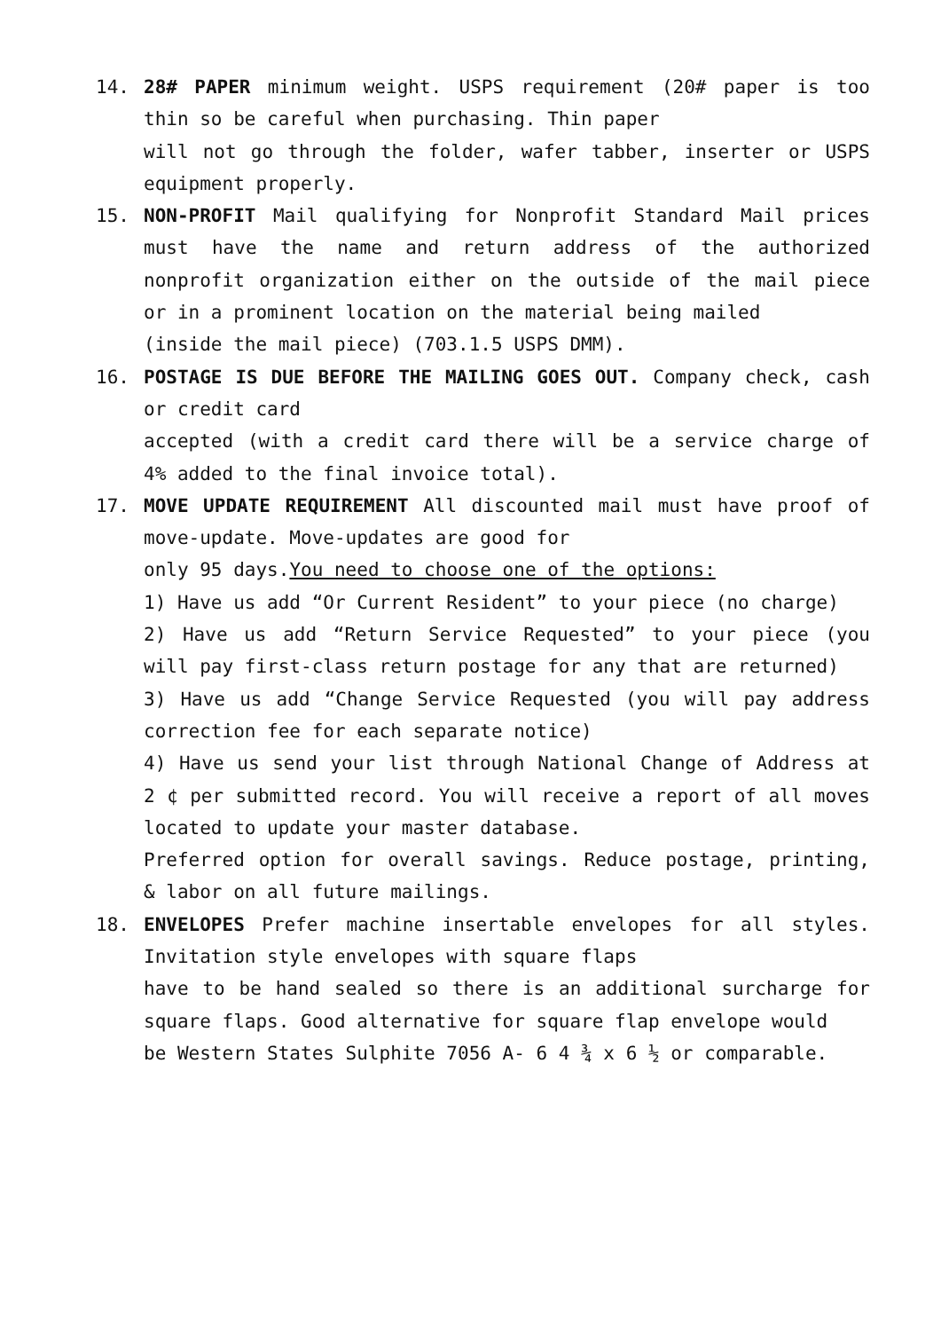14. 28# PAPER minimum weight. USPS requirement (20# paper is too thin so be careful when purchasing. Thin paper
will not go through the folder, wafer tabber, inserter or USPS equipment properly.
15. NON-PROFIT Mail qualifying for Nonprofit Standard Mail prices must have the name and return address of the authorized nonprofit organization either on the outside of the mail piece or in a prominent location on the material being mailed
(inside the mail piece) (703.1.5 USPS DMM).
16. POSTAGE IS DUE BEFORE THE MAILING GOES OUT. Company check, cash or credit card
accepted (with a credit card there will be a service charge of 4% added to the final invoice total).
17. MOVE UPDATE REQUIREMENT All discounted mail must have proof of move-update. Move-updates are good for
only 95 days.You need to choose one of the options:
1) Have us add “Or Current Resident” to your piece (no charge)
2) Have us add “Return Service Requested” to your piece (you will pay first-class return postage for any that are returned)
3) Have us add “Change Service Requested (you will pay address correction fee for each separate notice)
4) Have us send your list through National Change of Address at 2 ¢ per submitted record. You will receive a report of all moves located to update your master database.
Preferred option for overall savings. Reduce postage, printing, & labor on all future mailings.
18. ENVELOPES Prefer machine insertable envelopes for all styles. Invitation style envelopes with square flaps
have to be hand sealed so there is an additional surcharge for square flaps. Good alternative for square flap envelope would
be Western States Sulphite 7056 A- 6 4 ¾ x 6 ½ or comparable.